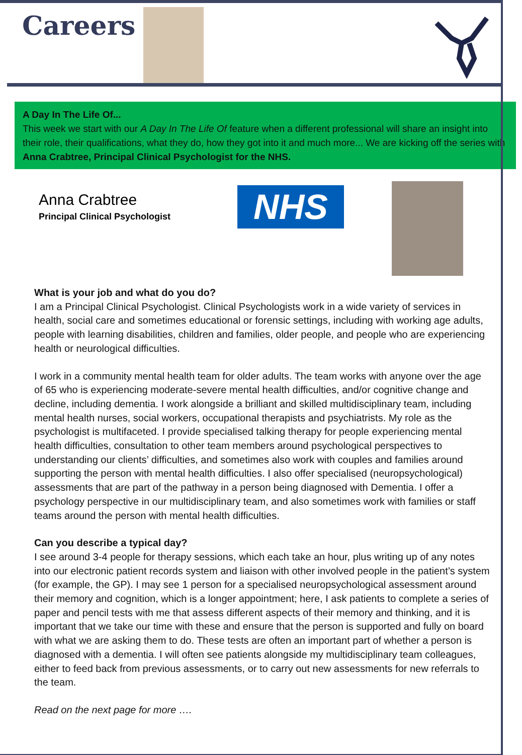Careers
A Day In The Life Of...
This week we start with our A Day In The Life Of feature when a different professional will share an insight into their role, their qualifications, what they do, how they got into it and much more... We are kicking off the series with Anna Crabtree, Principal Clinical Psychologist for the NHS.
Anna Crabtree
Principal Clinical Psychologist
NHS
What is your job and what do you do?
I am a Principal Clinical Psychologist. Clinical Psychologists work in a wide variety of services in health, social care and sometimes educational or forensic settings, including with working age adults, people with learning disabilities, children and families, older people, and people who are experiencing health or neurological difficulties.
I work in a community mental health team for older adults. The team works with anyone over the age of 65 who is experiencing moderate-severe mental health difficulties, and/or cognitive change and decline, including dementia. I work alongside a brilliant and skilled multidisciplinary team, including mental health nurses, social workers, occupational therapists and psychiatrists. My role as the psychologist is multifaceted. I provide specialised talking therapy for people experiencing mental health difficulties, consultation to other team members around psychological perspectives to understanding our clients’ difficulties, and sometimes also work with couples and families around supporting the person with mental health difficulties. I also offer specialised (neuropsychological) assessments that are part of the pathway in a person being diagnosed with Dementia. I offer a psychology perspective in our multidisciplinary team, and also sometimes work with families or staff teams around the person with mental health difficulties.
Can you describe a typical day?
I see around 3-4 people for therapy sessions, which each take an hour, plus writing up of any notes into our electronic patient records system and liaison with other involved people in the patient’s system (for example, the GP). I may see 1 person for a specialised neuropsychological assessment around their memory and cognition, which is a longer appointment; here, I ask patients to complete a series of paper and pencil tests with me that assess different aspects of their memory and thinking, and it is important that we take our time with these and ensure that the person is supported and fully on board with what we are asking them to do. These tests are often an important part of whether a person is diagnosed with a dementia. I will often see patients alongside my multidisciplinary team colleagues, either to feed back from previous assessments, or to carry out new assessments for new referrals to the team.
Read on the next page for more ….